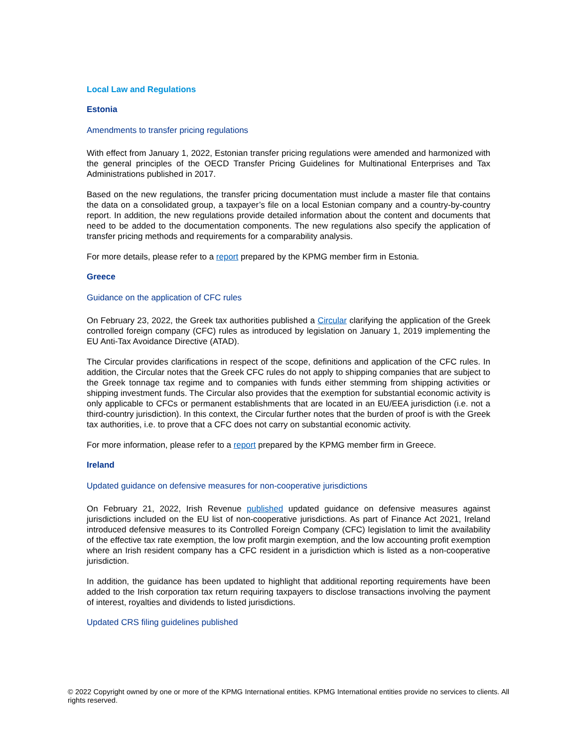Local Law and Regulations
Estonia
Amendments to transfer pricing regulations
With effect from January 1, 2022, Estonian transfer pricing regulations were amended and harmonized with the general principles of the OECD Transfer Pricing Guidelines for Multinational Enterprises and Tax Administrations published in 2017.
Based on the new regulations, the transfer pricing documentation must include a master file that contains the data on a consolidated group, a taxpayer’s file on a local Estonian company and a country-by-country report. In addition, the new regulations provide detailed information about the content and documents that need to be added to the documentation components. The new regulations also specify the application of transfer pricing methods and requirements for a comparability analysis.
For more details, please refer to a report prepared by the KPMG member firm in Estonia.
Greece
Guidance on the application of CFC rules
On February 23, 2022, the Greek tax authorities published a Circular clarifying the application of the Greek controlled foreign company (CFC) rules as introduced by legislation on January 1, 2019 implementing the EU Anti-Tax Avoidance Directive (ATAD).
The Circular provides clarifications in respect of the scope, definitions and application of the CFC rules. In addition, the Circular notes that the Greek CFC rules do not apply to shipping companies that are subject to the Greek tonnage tax regime and to companies with funds either stemming from shipping activities or shipping investment funds. The Circular also provides that the exemption for substantial economic activity is only applicable to CFCs or permanent establishments that are located in an EU/EEA jurisdiction (i.e. not a third-country jurisdiction). In this context, the Circular further notes that the burden of proof is with the Greek tax authorities, i.e. to prove that a CFC does not carry on substantial economic activity.
For more information, please refer to a report prepared by the KPMG member firm in Greece.
Ireland
Updated guidance on defensive measures for non-cooperative jurisdictions
On February 21, 2022, Irish Revenue published updated guidance on defensive measures against jurisdictions included on the EU list of non-cooperative jurisdictions. As part of Finance Act 2021, Ireland introduced defensive measures to its Controlled Foreign Company (CFC) legislation to limit the availability of the effective tax rate exemption, the low profit margin exemption, and the low accounting profit exemption where an Irish resident company has a CFC resident in a jurisdiction which is listed as a non-cooperative jurisdiction.
In addition, the guidance has been updated to highlight that additional reporting requirements have been added to the Irish corporation tax return requiring taxpayers to disclose transactions involving the payment of interest, royalties and dividends to listed jurisdictions.
Updated CRS filing guidelines published
© 2022 Copyright owned by one or more of the KPMG International entities. KPMG International entities provide no services to clients. All rights reserved.